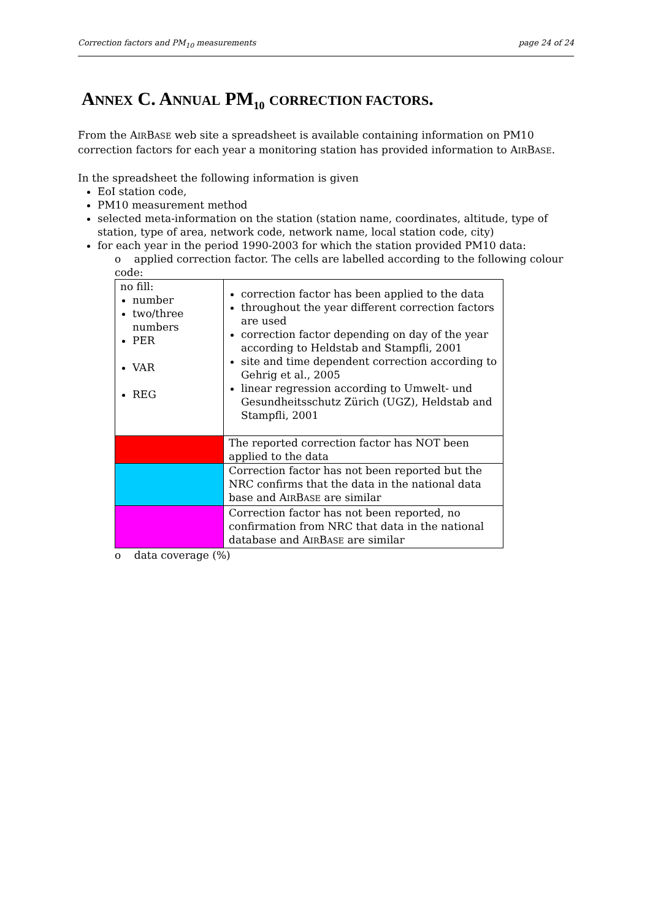Correction factors and PM<sub>10</sub> measurements page 24 of 24
ANNEX C. ANNUAL PM<sub>10</sub> CORRECTION FACTORS.
From the AIRBASE web site a spreadsheet is available containing information on PM10 correction factors for each year a monitoring station has provided information to AIRBASE.
In the spreadsheet the following information is given
EoI station code,
PM10 measurement method
selected meta-information on the station (station name, coordinates, altitude, type of station, type of area, network code, network name, local station code, city)
for each year in the period 1990-2003 for which the station provided PM10 data:
o applied correction factor. The cells are labelled according to the following colour code:
| no fill: number two/three numbers PER VAR REG | correction factor has been applied to the data throughout the year different correction factors are used correction factor depending on day of the year according to Heldstab and Stampfli, 2001 site and time dependent correction according to Gehrig et al., 2005 linear regression according to Umwelt- und Gesundheitsschutz Zürich (UGZ), Heldstab and Stampfli, 2001 |
| | The reported correction factor has NOT been applied to the data |
| | Correction factor has not been reported but the NRC confirms that the data in the national data base and A IR B ASE are similar |
| | Correction factor has not been reported, no confirmation from NRC that data in the national database and A IR B ASE are similar |
o data coverage (%)